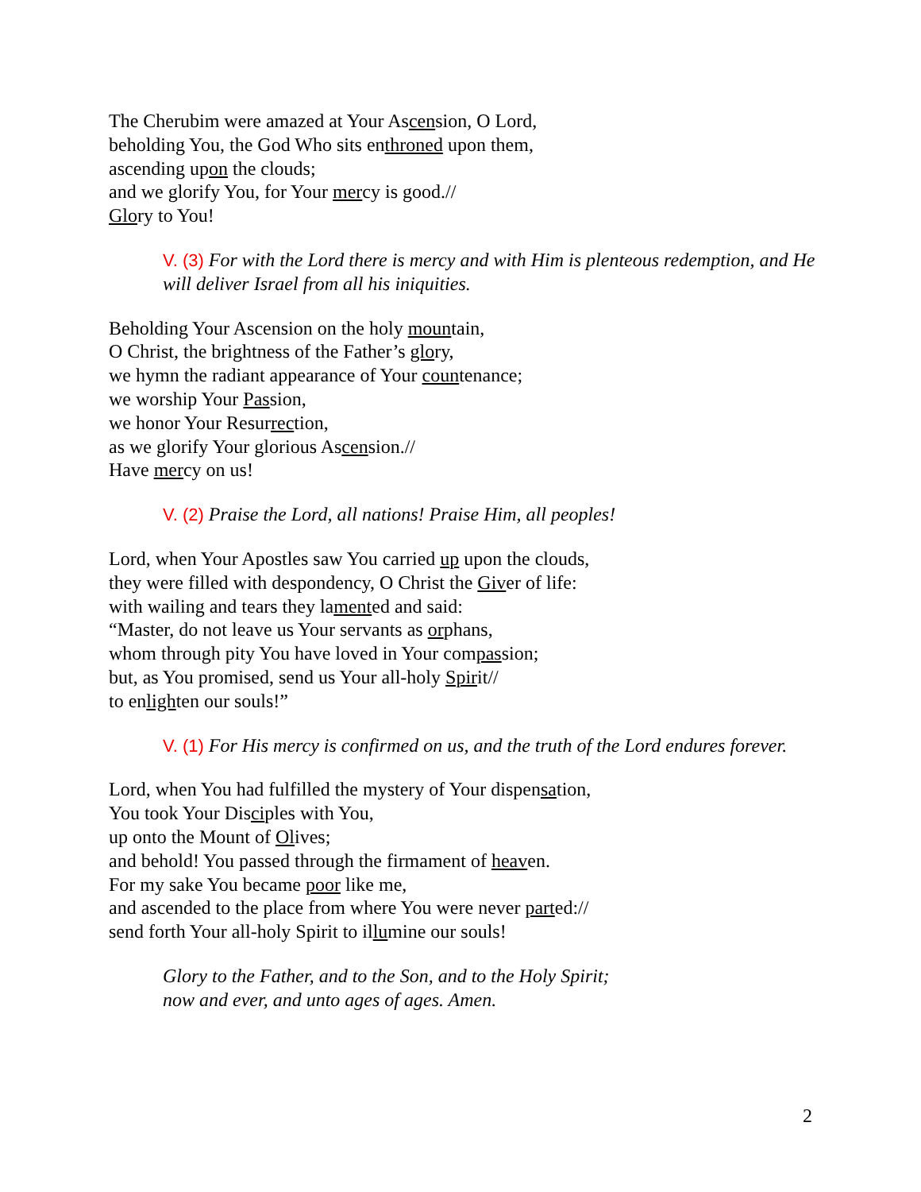The Cherubim were amazed at Your Ascension, O Lord,
beholding You, the God Who sits enthroned upon them,
ascending upon the clouds;
and we glorify You, for Your mercy is good.//
Glory to You!
V. (3) For with the Lord there is mercy and with Him is plenteous redemption, and He will deliver Israel from all his iniquities.
Beholding Your Ascension on the holy mountain,
O Christ, the brightness of the Father’s glory,
we hymn the radiant appearance of Your countenance;
we worship Your Passion,
we honor Your Resurrection,
as we glorify Your glorious Ascension.//
Have mercy on us!
V. (2) Praise the Lord, all nations! Praise Him, all peoples!
Lord, when Your Apostles saw You carried up upon the clouds,
they were filled with despondency, O Christ the Giver of life:
with wailing and tears they lamented and said:
“Master, do not leave us Your servants as orphans,
whom through pity You have loved in Your compassion;
but, as You promised, send us Your all-holy Spirit//
to enlighten our souls!”
V. (1) For His mercy is confirmed on us, and the truth of the Lord endures forever.
Lord, when You had fulfilled the mystery of Your dispensation,
You took Your Disciples with You,
up onto the Mount of Olives;
and behold! You passed through the firmament of heaven.
For my sake You became poor like me,
and ascended to the place from where You were never parted://
send forth Your all-holy Spirit to illumine our souls!
Glory to the Father, and to the Son, and to the Holy Spirit;
now and ever, and unto ages of ages. Amen.
2